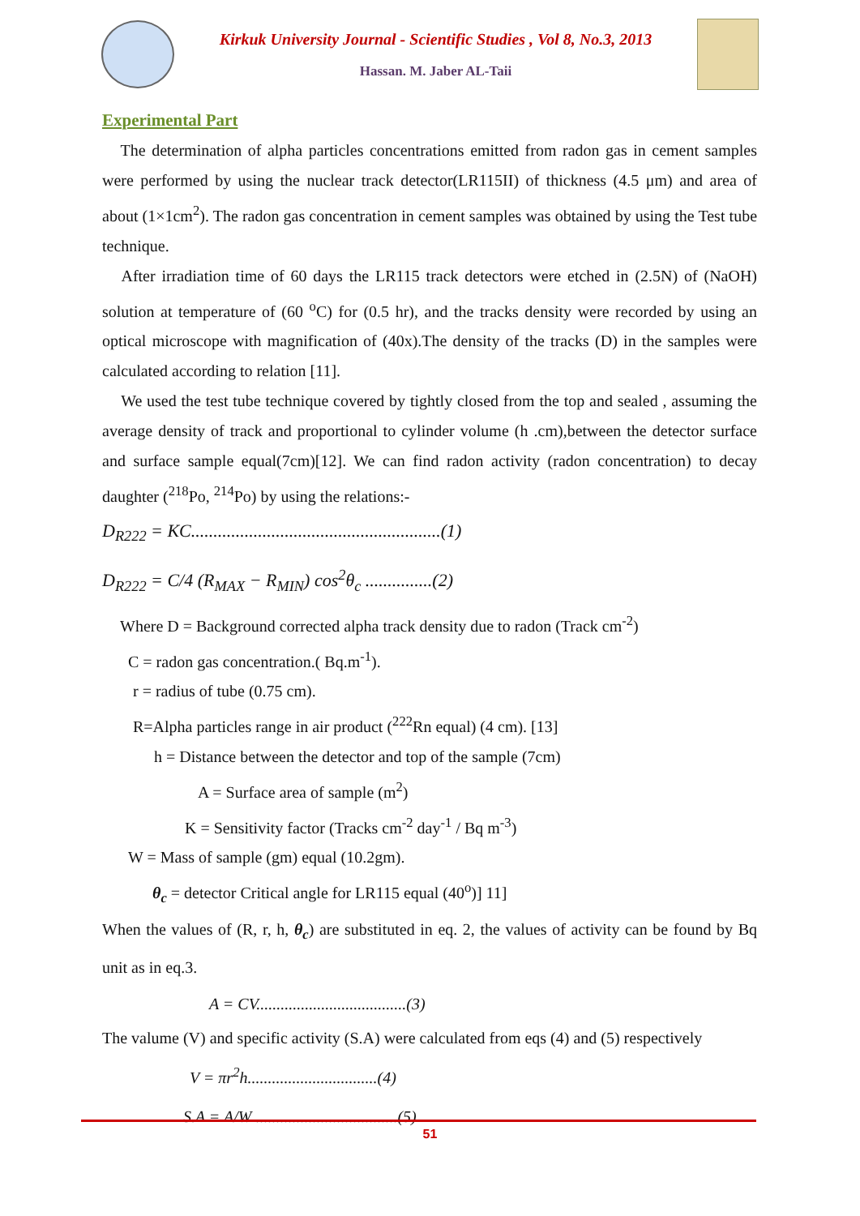Kirkuk University Journal - Scientific Studies , Vol 8, No.3, 2013
Hassan. M. Jaber AL-Taii
Experimental Part
The determination of alpha particles concentrations emitted from radon gas in cement samples were performed by using the nuclear track detector(LR115II) of thickness (4.5 μm) and area of about (1×1cm<sup>2</sup>). The radon gas concentration in cement samples was obtained by using the Test tube technique.
After irradiation time of 60 days the LR115 track detectors were etched in (2.5N) of (NaOH) solution at temperature of (60 <sup>o</sup>C) for (0.5 hr), and the tracks density were recorded by using an optical microscope with magnification of (40x).The density of the tracks (D) in the samples were calculated according to relation [11].
We used the test tube technique covered by tightly closed from the top and sealed , assuming the average density of track and proportional to cylinder volume (h .cm),between the detector surface and surface sample equal(7cm)[12]. We can find radon activity (radon concentration) to decay daughter (<sup>218</sup>Po, <sup>214</sup>Po) by using the relations:-
D<sub>R222</sub> = KC........................................................(1)
D<sub>R222</sub> = C/4 (R<sub>MAX</sub> − R<sub>MIN</sub>) cos<sup>2</sup>θ<sub>c</sub> ...............(2)
Where D = Background corrected alpha track density due to radon (Track cm<sup>-2</sup>)
C = radon gas concentration.( Bq.m<sup>-1</sup>).
r = radius of tube (0.75 cm).
R=Alpha particles range in air product (<sup>222</sup>Rn equal) (4 cm). [13]
h = Distance between the detector and top of the sample (7cm)
A = Surface area of sample (m<sup>2</sup>)
K = Sensitivity factor (Tracks cm<sup>-2</sup> day<sup>-1</sup> / Bq m<sup>-3</sup>)
W = Mass of sample (gm) equal (10.2gm).
θ<sub>c</sub> = detector Critical angle for LR115 equal (40<sup>o</sup>)] 11]
When the values of (R, r, h, θ<sub>c</sub>) are substituted in eq. 2, the values of activity can be found by Bq unit as in eq.3.
A = CV.....................................(3)
The valume (V) and specific activity (S.A) were calculated from eqs (4) and (5) respectively
V = πr<sup>2</sup>h................................(4)
S.A = A/W ...................................(5)
51